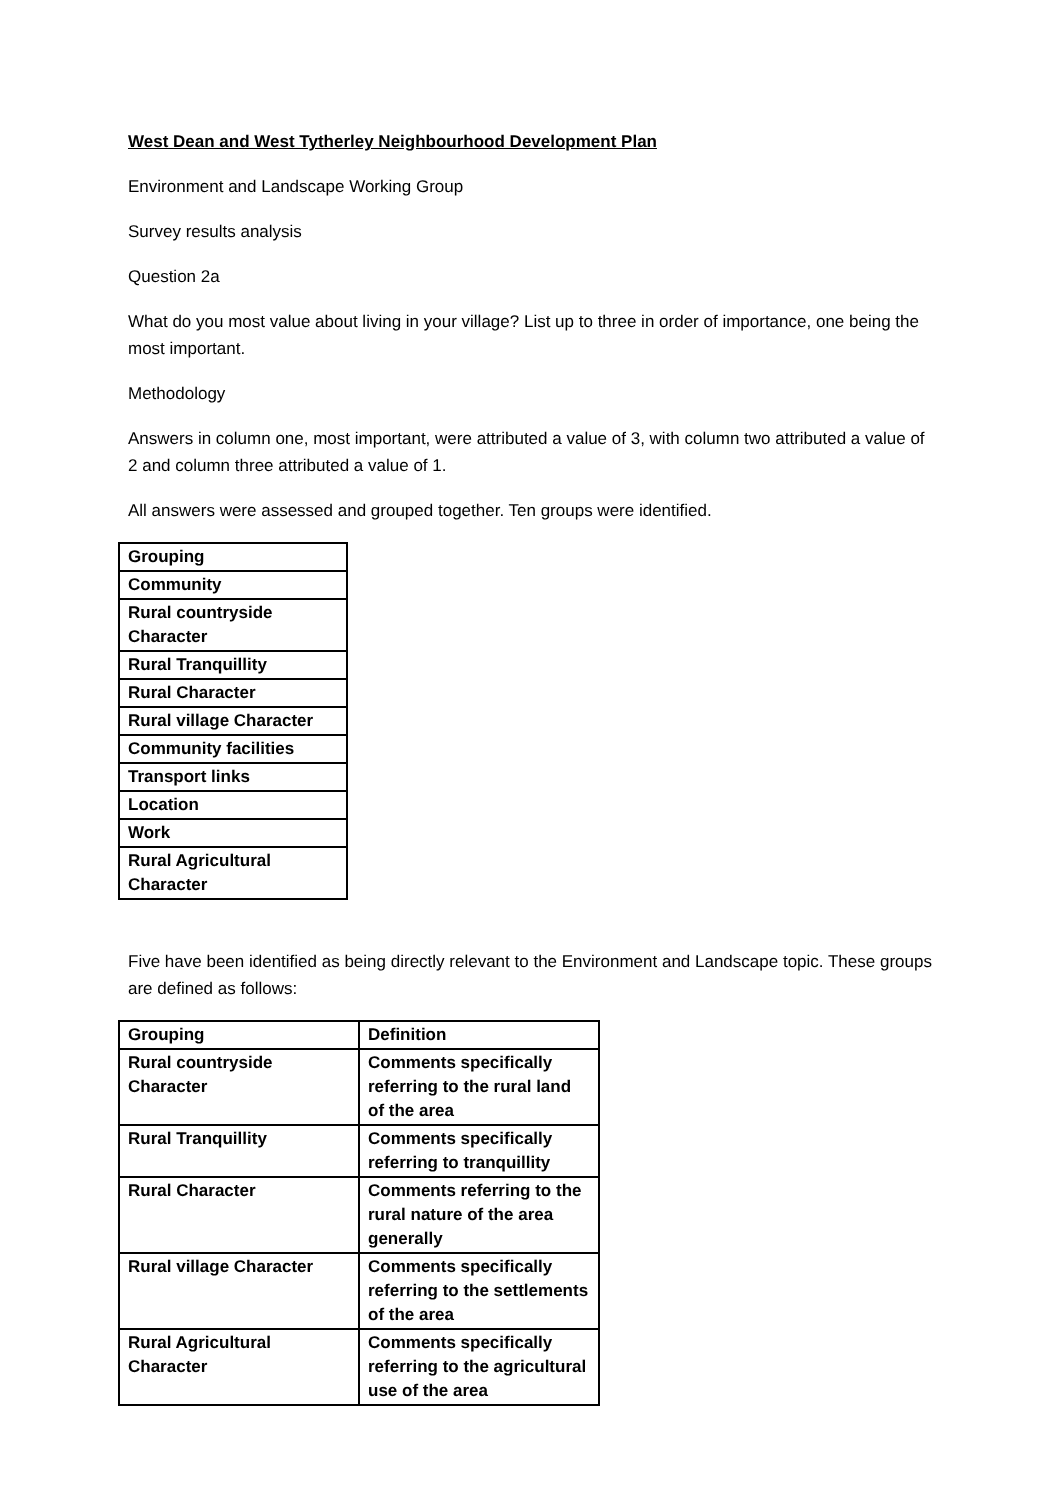West Dean and West Tytherley Neighbourhood Development Plan
Environment and Landscape Working Group
Survey results analysis
Question 2a
What do you most value about living in your village? List up to three in order of importance, one being the most important.
Methodology
Answers in column one, most important, were attributed a value of 3, with column two attributed a value of 2 and column three attributed a value of 1.
All answers were assessed and grouped together. Ten groups were identified.
| Grouping |
| --- |
| Community |
| Rural countryside Character |
| Rural Tranquillity |
| Rural Character |
| Rural village Character |
| Community facilities |
| Transport links |
| Location |
| Work |
| Rural Agricultural Character |
Five have been identified as being directly relevant to the Environment and Landscape topic. These groups are defined as follows:
| Grouping | Definition |
| --- | --- |
| Rural countryside Character | Comments specifically referring to the rural land of the area |
| Rural Tranquillity | Comments specifically referring to tranquillity |
| Rural Character | Comments referring to the rural nature of the area generally |
| Rural village Character | Comments specifically referring to the settlements of the area |
| Rural Agricultural Character | Comments specifically referring to the agricultural use of the area |